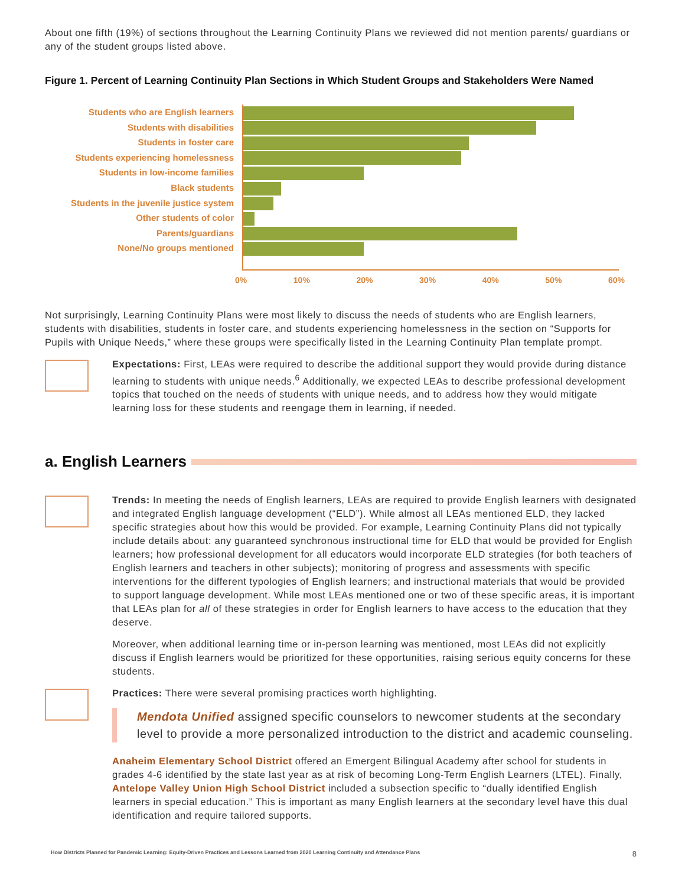About one fifth (19%) of sections throughout the Learning Continuity Plans we reviewed did not mention parents/ guardians or any of the student groups listed above.
Figure 1. Percent of Learning Continuity Plan Sections in Which Student Groups and Stakeholders Were Named
Students who are English learners
Students with disabilities
Students in foster care
Students experiencing homelessness
Students in low-income families
Black students
Students in the juvenile justice system
Other students of color
Parents/guardians
None/No groups mentioned
0% 10% 20% 30% 40% 50% 60%
Not surprisingly, Learning Continuity Plans were most likely to discuss the needs of students who are English learners, students with disabilities, students in foster care, and students experiencing homelessness in the section on “Supports for Pupils with Unique Needs,” where these groups were specifically listed in the Learning Continuity Plan template prompt.
Expectations: First, LEAs were required to describe the additional support they would provide during distance learning to students with unique needs.<sup>6</sup> Additionally, we expected LEAs to describe professional development topics that touched on the needs of students with unique needs, and to address how they would mitigate learning loss for these students and reengage them in learning, if needed.
a. English Learners
Trends: In meeting the needs of English learners, LEAs are required to provide English learners with designated and integrated English language development (“ELD”). While almost all LEAs mentioned ELD, they lacked specific strategies about how this would be provided. For example, Learning Continuity Plans did not typically include details about: any guaranteed synchronous instructional time for ELD that would be provided for English learners; how professional development for all educators would incorporate ELD strategies (for both teachers of English learners and teachers in other subjects); monitoring of progress and assessments with specific interventions for the different typologies of English learners; and instructional materials that would be provided to support language development. While most LEAs mentioned one or two of these specific areas, it is important that LEAs plan for all of these strategies in order for English learners to have access to the education that they deserve.
Moreover, when additional learning time or in-person learning was mentioned, most LEAs did not explicitly discuss if English learners would be prioritized for these opportunities, raising serious equity concerns for these students.
Practices: There were several promising practices worth highlighting.
Mendota Unified assigned specific counselors to newcomer students at the secondary level to provide a more personalized introduction to the district and academic counseling.
Anaheim Elementary School District offered an Emergent Bilingual Academy after school for students in grades 4-6 identified by the state last year as at risk of becoming Long-Term English Learners (LTEL). Finally, Antelope Valley Union High School District included a subsection specific to “dually identified English learners in special education.” This is important as many English learners at the secondary level have this dual identification and require tailored supports.
How Districts Planned for Pandemic Learning: Equity-Driven Practices and Lessons Learned from 2020 Learning Continuity and Attendance Plans 8